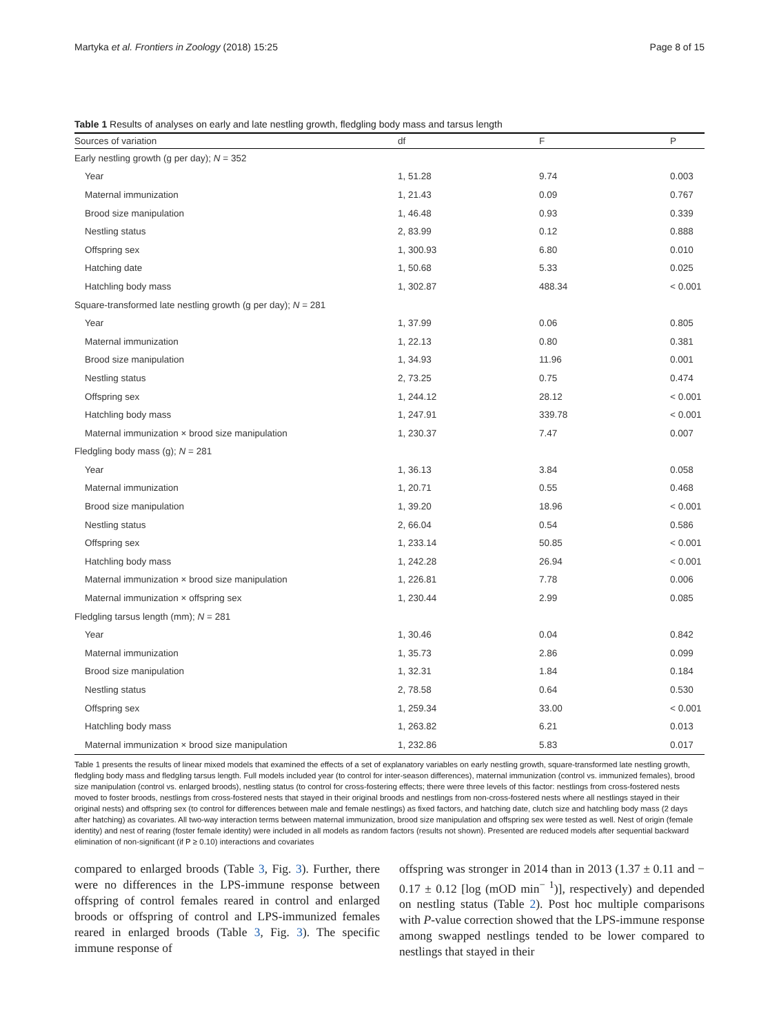Martyka et al. Frontiers in Zoology (2018) 15:25 Page 8 of 15
Table 1 Results of analyses on early and late nestling growth, fledgling body mass and tarsus length
| Sources of variation | df | F | P |
| --- | --- | --- | --- |
| Early nestling growth (g per day); N = 352 | | | |
| Year | 1, 51.28 | 9.74 | 0.003 |
| Maternal immunization | 1, 21.43 | 0.09 | 0.767 |
| Brood size manipulation | 1, 46.48 | 0.93 | 0.339 |
| Nestling status | 2, 83.99 | 0.12 | 0.888 |
| Offspring sex | 1, 300.93 | 6.80 | 0.010 |
| Hatching date | 1, 50.68 | 5.33 | 0.025 |
| Hatchling body mass | 1, 302.87 | 488.34 | < 0.001 |
| Square-transformed late nestling growth (g per day); N = 281 | | | |
| Year | 1, 37.99 | 0.06 | 0.805 |
| Maternal immunization | 1, 22.13 | 0.80 | 0.381 |
| Brood size manipulation | 1, 34.93 | 11.96 | 0.001 |
| Nestling status | 2, 73.25 | 0.75 | 0.474 |
| Offspring sex | 1, 244.12 | 28.12 | < 0.001 |
| Hatchling body mass | 1, 247.91 | 339.78 | < 0.001 |
| Maternal immunization × brood size manipulation | 1, 230.37 | 7.47 | 0.007 |
| Fledgling body mass (g); N = 281 | | | |
| Year | 1, 36.13 | 3.84 | 0.058 |
| Maternal immunization | 1, 20.71 | 0.55 | 0.468 |
| Brood size manipulation | 1, 39.20 | 18.96 | < 0.001 |
| Nestling status | 2, 66.04 | 0.54 | 0.586 |
| Offspring sex | 1, 233.14 | 50.85 | < 0.001 |
| Hatchling body mass | 1, 242.28 | 26.94 | < 0.001 |
| Maternal immunization × brood size manipulation | 1, 226.81 | 7.78 | 0.006 |
| Maternal immunization × offspring sex | 1, 230.44 | 2.99 | 0.085 |
| Fledgling tarsus length (mm); N = 281 | | | |
| Year | 1, 30.46 | 0.04 | 0.842 |
| Maternal immunization | 1, 35.73 | 2.86 | 0.099 |
| Brood size manipulation | 1, 32.31 | 1.84 | 0.184 |
| Nestling status | 2, 78.58 | 0.64 | 0.530 |
| Offspring sex | 1, 259.34 | 33.00 | < 0.001 |
| Hatchling body mass | 1, 263.82 | 6.21 | 0.013 |
| Maternal immunization × brood size manipulation | 1, 232.86 | 5.83 | 0.017 |
Table 1 presents the results of linear mixed models that examined the effects of a set of explanatory variables on early nestling growth, square-transformed late nestling growth, fledgling body mass and fledgling tarsus length. Full models included year (to control for inter-season differences), maternal immunization (control vs. immunized females), brood size manipulation (control vs. enlarged broods), nestling status (to control for cross-fostering effects; there were three levels of this factor: nestlings from cross-fostered nests moved to foster broods, nestlings from cross-fostered nests that stayed in their original broods and nestlings from non-cross-fostered nests where all nestlings stayed in their original nests) and offspring sex (to control for differences between male and female nestlings) as fixed factors, and hatching date, clutch size and hatchling body mass (2 days after hatching) as covariates. All two-way interaction terms between maternal immunization, brood size manipulation and offspring sex were tested as well. Nest of origin (female identity) and nest of rearing (foster female identity) were included in all models as random factors (results not shown). Presented are reduced models after sequential backward elimination of non-significant (if P ≥ 0.10) interactions and covariates
compared to enlarged broods (Table 3, Fig. 3). Further, there were no differences in the LPS-immune response between offspring of control females reared in control and enlarged broods or offspring of control and LPS-immunized females reared in enlarged broods (Table 3, Fig. 3). The specific immune response of
offspring was stronger in 2014 than in 2013 (1.37 ± 0.11 and − 0.17 ± 0.12 [log (mOD min<sup>− 1</sup>)], respectively) and depended on nestling status (Table 2). Post hoc multiple comparisons with P-value correction showed that the LPS-immune response among swapped nestlings tended to be lower compared to nestlings that stayed in their